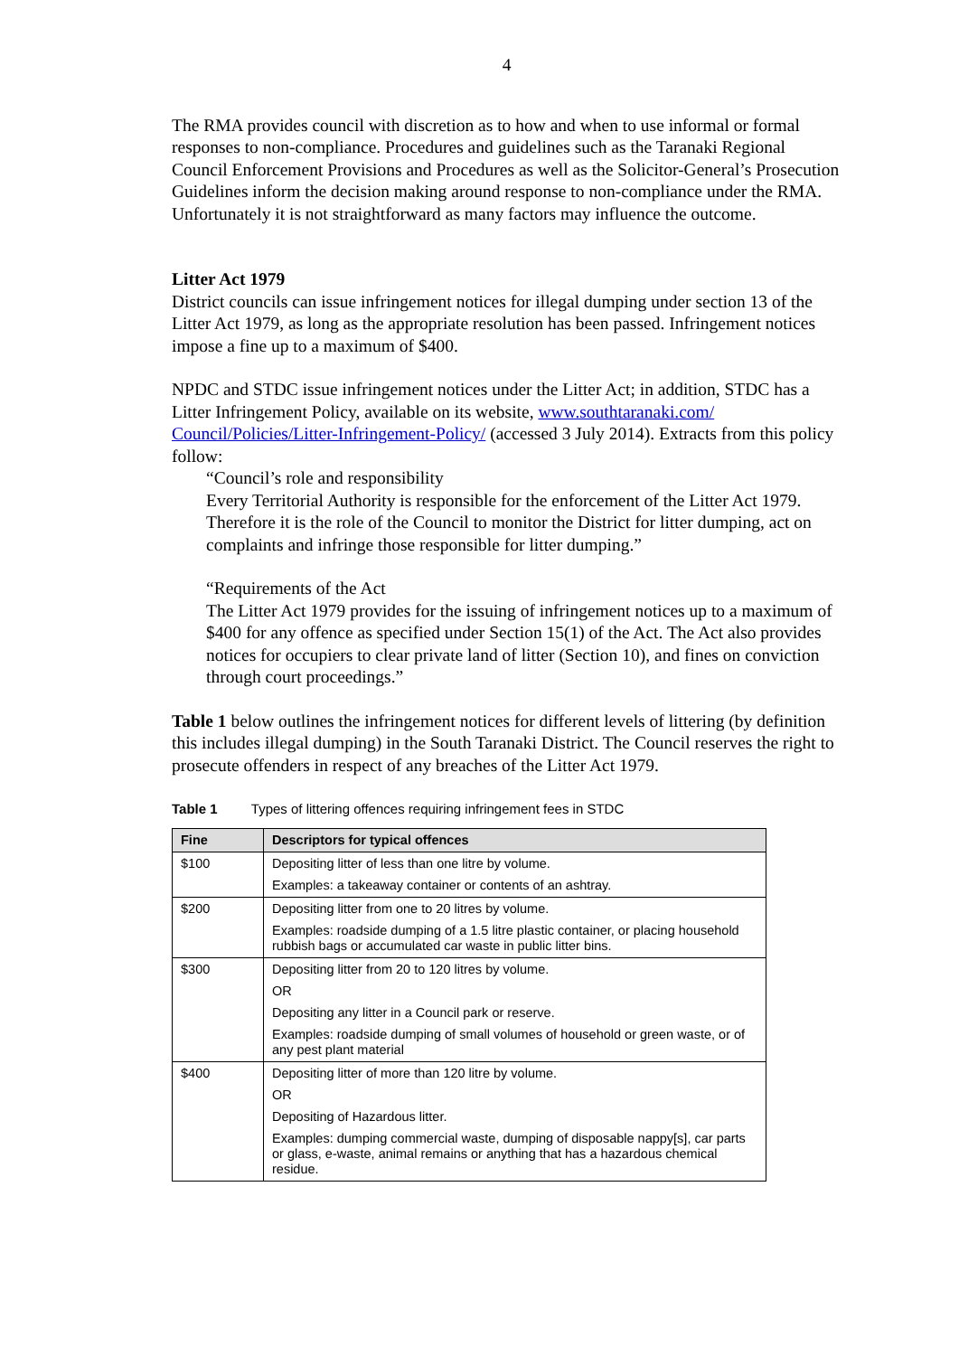4
The RMA provides council with discretion as to how and when to use informal or formal responses to non-compliance. Procedures and guidelines such as the Taranaki Regional Council Enforcement Provisions and Procedures as well as the Solicitor-General’s Prosecution Guidelines inform the decision making around response to non-compliance under the RMA. Unfortunately it is not straightforward as many factors may influence the outcome.
Litter Act 1979
District councils can issue infringement notices for illegal dumping under section 13 of the Litter Act 1979, as long as the appropriate resolution has been passed. Infringement notices impose a fine up to a maximum of $400.
NPDC and STDC issue infringement notices under the Litter Act; in addition, STDC has a Litter Infringement Policy, available on its website, www.southtaranaki.com/ Council/Policies/Litter-Infringement-Policy/ (accessed 3 July 2014). Extracts from this policy follow:
“Council’s role and responsibility
Every Territorial Authority is responsible for the enforcement of the Litter Act 1979. Therefore it is the role of the Council to monitor the District for litter dumping, act on complaints and infringe those responsible for litter dumping.”
“Requirements of the Act
The Litter Act 1979 provides for the issuing of infringement notices up to a maximum of $400 for any offence as specified under Section 15(1) of the Act. The Act also provides notices for occupiers to clear private land of litter (Section 10), and fines on conviction through court proceedings.”
Table 1 below outlines the infringement notices for different levels of littering (by definition this includes illegal dumping) in the South Taranaki District. The Council reserves the right to prosecute offenders in respect of any breaches of the Litter Act 1979.
Table 1 Types of littering offences requiring infringement fees in STDC
| Fine | Descriptors for typical offences |
| --- | --- |
| $100 | Depositing litter of less than one litre by volume. Examples: a takeaway container or contents of an ashtray. |
| $200 | Depositing litter from one to 20 litres by volume. Examples: roadside dumping of a 1.5 litre plastic container, or placing household rubbish bags or accumulated car waste in public litter bins. |
| $300 | Depositing litter from 20 to 120 litres by volume. OR Depositing any litter in a Council park or reserve. Examples: roadside dumping of small volumes of household or green waste, or of any pest plant material |
| $400 | Depositing litter of more than 120 litre by volume. OR Depositing of Hazardous litter. Examples: dumping commercial waste, dumping of disposable nappy[s], car parts or glass, e-waste, animal remains or anything that has a hazardous chemical residue. |